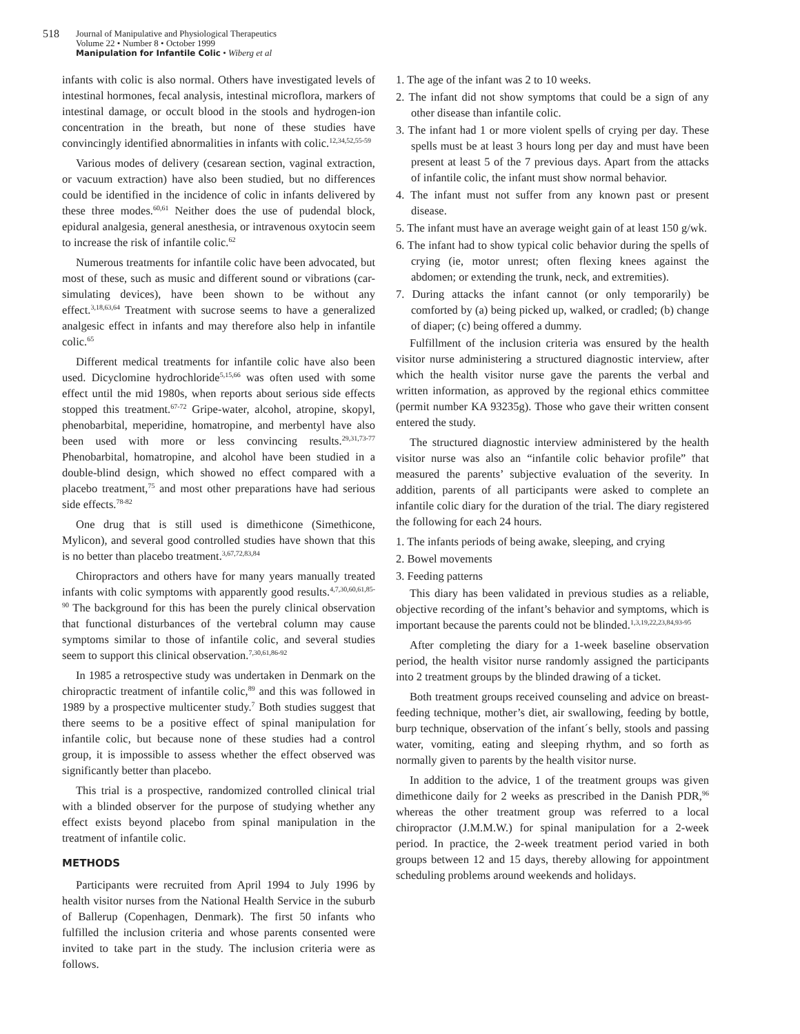518
Journal of Manipulative and Physiological Therapeutics
Volume 22 • Number 8 • October 1999
Manipulation for Infantile Colic • Wiberg et al
infants with colic is also normal. Others have investigated levels of intestinal hormones, fecal analysis, intestinal microflora, markers of intestinal damage, or occult blood in the stools and hydrogen-ion concentration in the breath, but none of these studies have convincingly identified abnormalities in infants with colic.<sup>12,34,52,55-59</sup>
Various modes of delivery (cesarean section, vaginal extraction, or vacuum extraction) have also been studied, but no differences could be identified in the incidence of colic in infants delivered by these three modes.<sup>60,61</sup> Neither does the use of pudendal block, epidural analgesia, general anesthesia, or intravenous oxytocin seem to increase the risk of infantile colic.<sup>62</sup>
Numerous treatments for infantile colic have been advocated, but most of these, such as music and different sound or vibrations (car-simulating devices), have been shown to be without any effect.<sup>3,18,63,64</sup> Treatment with sucrose seems to have a generalized analgesic effect in infants and may therefore also help in infantile colic.<sup>65</sup>
Different medical treatments for infantile colic have also been used. Dicyclomine hydrochloride<sup>5,15,66</sup> was often used with some effect until the mid 1980s, when reports about serious side effects stopped this treatment.<sup>67-72</sup> Gripe-water, alcohol, atropine, skopyl, phenobarbital, meperidine, homatropine, and merbentyl have also been used with more or less convincing results.<sup>29,31,73-77</sup> Phenobarbital, homatropine, and alcohol have been studied in a double-blind design, which showed no effect compared with a placebo treatment,<sup>75</sup> and most other preparations have had serious side effects.<sup>78-82</sup>
One drug that is still used is dimethicone (Simethicone, Mylicon), and several good controlled studies have shown that this is no better than placebo treatment.<sup>3,67,72,83,84</sup>
Chiropractors and others have for many years manually treated infants with colic symptoms with apparently good results.<sup>4,7,30,60,61,85-90</sup> The background for this has been the purely clinical observation that functional disturbances of the vertebral column may cause symptoms similar to those of infantile colic, and several studies seem to support this clinical observation.<sup>7,30,61,86-92</sup>
In 1985 a retrospective study was undertaken in Denmark on the chiropractic treatment of infantile colic,<sup>89</sup> and this was followed in 1989 by a prospective multicenter study.<sup>7</sup> Both studies suggest that there seems to be a positive effect of spinal manipulation for infantile colic, but because none of these studies had a control group, it is impossible to assess whether the effect observed was significantly better than placebo.
This trial is a prospective, randomized controlled clinical trial with a blinded observer for the purpose of studying whether any effect exists beyond placebo from spinal manipulation in the treatment of infantile colic.
METHODS
Participants were recruited from April 1994 to July 1996 by health visitor nurses from the National Health Service in the suburb of Ballerup (Copenhagen, Denmark). The first 50 infants who fulfilled the inclusion criteria and whose parents consented were invited to take part in the study. The inclusion criteria were as follows.
1. The age of the infant was 2 to 10 weeks.
2. The infant did not show symptoms that could be a sign of any other disease than infantile colic.
3. The infant had 1 or more violent spells of crying per day. These spells must be at least 3 hours long per day and must have been present at least 5 of the 7 previous days. Apart from the attacks of infantile colic, the infant must show normal behavior.
4. The infant must not suffer from any known past or present disease.
5. The infant must have an average weight gain of at least 150 g/wk.
6. The infant had to show typical colic behavior during the spells of crying (ie, motor unrest; often flexing knees against the abdomen; or extending the trunk, neck, and extremities).
7. During attacks the infant cannot (or only temporarily) be comforted by (a) being picked up, walked, or cradled; (b) change of diaper; (c) being offered a dummy.
Fulfillment of the inclusion criteria was ensured by the health visitor nurse administering a structured diagnostic interview, after which the health visitor nurse gave the parents the verbal and written information, as approved by the regional ethics committee (permit number KA 93235g). Those who gave their written consent entered the study.
The structured diagnostic interview administered by the health visitor nurse was also an “infantile colic behavior profile” that measured the parents’ subjective evaluation of the severity. In addition, parents of all participants were asked to complete an infantile colic diary for the duration of the trial. The diary registered the following for each 24 hours.
1. The infants periods of being awake, sleeping, and crying
2. Bowel movements
3. Feeding patterns
This diary has been validated in previous studies as a reliable, objective recording of the infant’s behavior and symptoms, which is important because the parents could not be blinded.<sup>1,3,19,22,23,84,93-95</sup>
After completing the diary for a 1-week baseline observation period, the health visitor nurse randomly assigned the participants into 2 treatment groups by the blinded drawing of a ticket.
Both treatment groups received counseling and advice on breast-feeding technique, mother’s diet, air swallowing, feeding by bottle, burp technique, observation of the infant´s belly, stools and passing water, vomiting, eating and sleeping rhythm, and so forth as normally given to parents by the health visitor nurse.
In addition to the advice, 1 of the treatment groups was given dimethicone daily for 2 weeks as prescribed in the Danish PDR,<sup>96</sup> whereas the other treatment group was referred to a local chiropractor (J.M.M.W.) for spinal manipulation for a 2-week period. In practice, the 2-week treatment period varied in both groups between 12 and 15 days, thereby allowing for appointment scheduling problems around weekends and holidays.